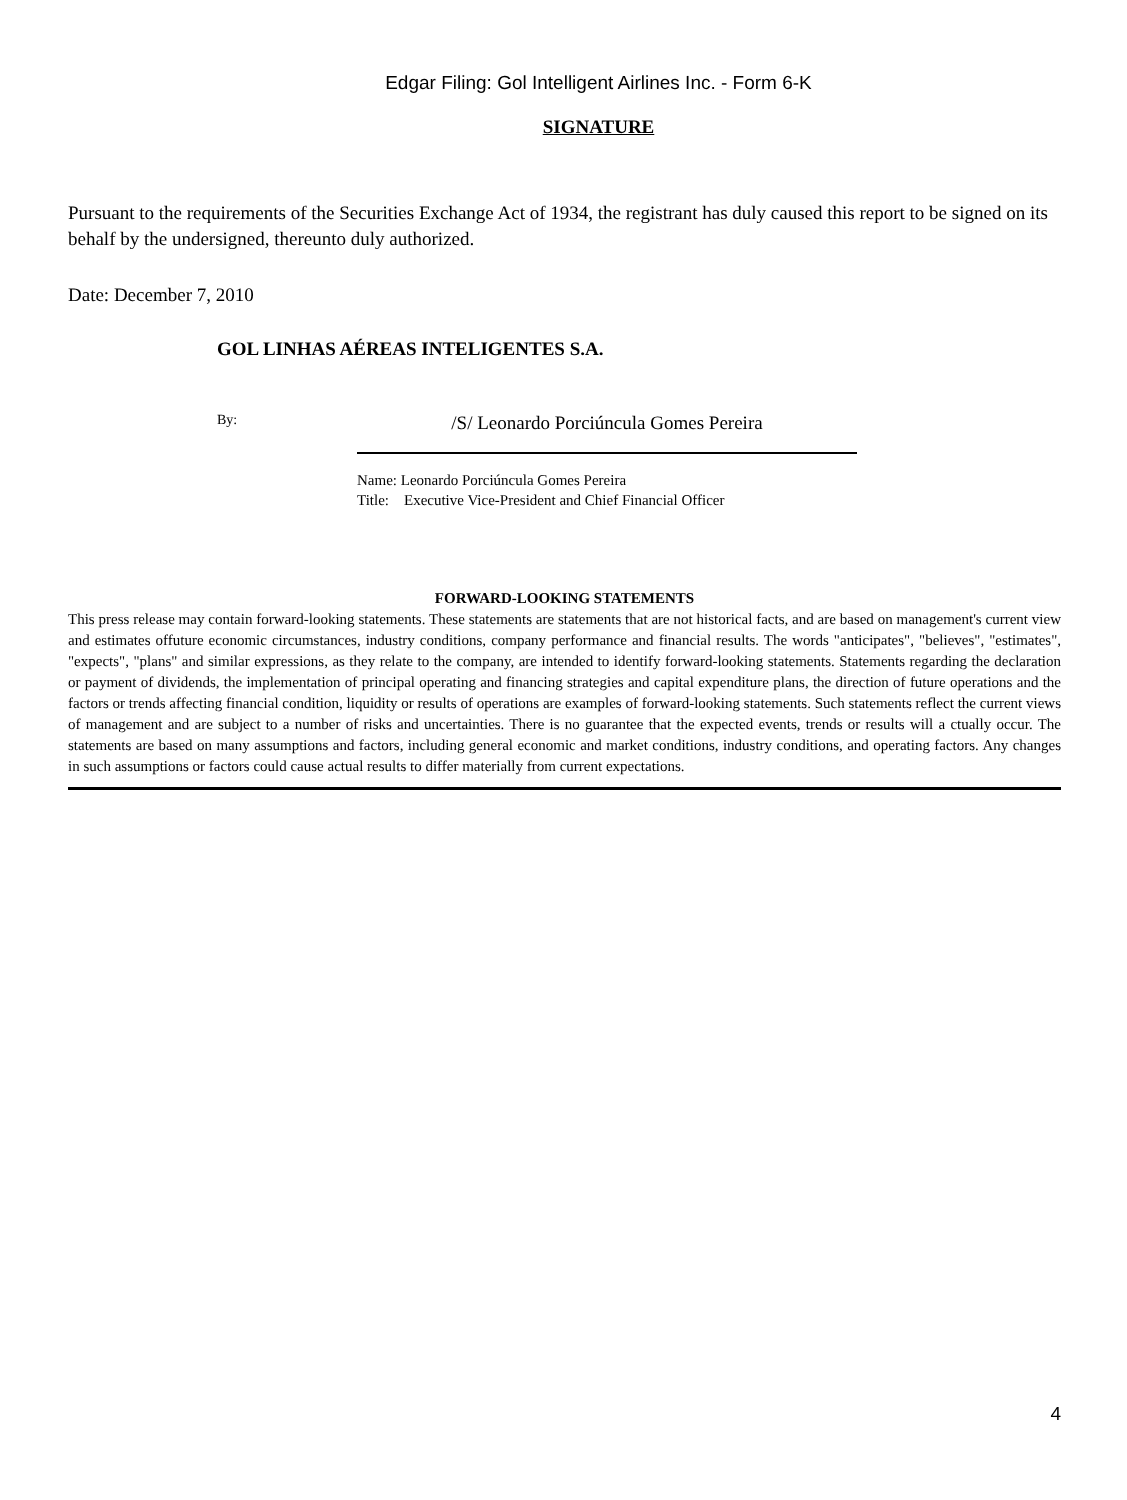Edgar Filing: Gol Intelligent Airlines Inc. - Form 6-K
SIGNATURE
Pursuant to the requirements of the Securities Exchange Act of 1934, the registrant has duly caused this report to be signed on its behalf by the undersigned, thereunto duly authorized.
Date: December 7, 2010
GOL LINHAS AÉREAS INTELIGENTES S.A.
By:
/S/ Leonardo Porciúncula Gomes Pereira
Name: Leonardo Porciúncula Gomes Pereira
Title: Executive Vice-President and Chief Financial Officer
FORWARD-LOOKING STATEMENTS
This press release may contain forward-looking statements. These statements are statements that are not historical facts, and are based on management's current view and estimates offuture economic circumstances, industry conditions, company performance and financial results. The words "anticipates", "believes", "estimates", "expects", "plans" and similar expressions, as they relate to the company, are intended to identify forward-looking statements. Statements regarding the declaration or payment of dividends, the implementation of principal operating and financing strategies and capital expenditure plans, the direction of future operations and the factors or trends affecting financial condition, liquidity or results of operations are examples of forward-looking statements. Such statements reflect the current views of management and are subject to a number of risks and uncertainties. There is no guarantee that the expected events, trends or results will a ctually occur. The statements are based on many assumptions and factors, including general economic and market conditions, industry conditions, and operating factors. Any changes in such assumptions or factors could cause actual results to differ materially from current expectations.
4